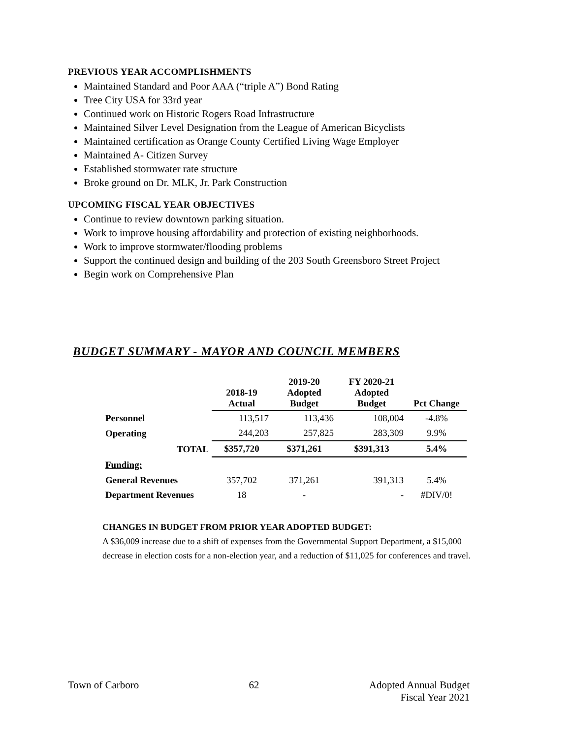PREVIOUS YEAR ACCOMPLISHMENTS
Maintained Standard and Poor AAA (“triple A”) Bond Rating
Tree City USA for 33rd year
Continued work on Historic Rogers Road Infrastructure
Maintained Silver Level Designation from the League of American Bicyclists
Maintained certification as Orange County Certified Living Wage Employer
Maintained A- Citizen Survey
Established stormwater rate structure
Broke ground on Dr. MLK, Jr. Park Construction
UPCOMING FISCAL YEAR OBJECTIVES
Continue to review downtown parking situation.
Work to improve housing affordability and protection of existing neighborhoods.
Work to improve stormwater/flooding problems
Support the continued design and building of the 203 South Greensboro Street Project
Begin work on Comprehensive Plan
BUDGET SUMMARY - MAYOR AND COUNCIL MEMBERS
| | 2018-19 Actual | 2019-20 Adopted Budget | FY 2020-21 Adopted Budget | Pct Change |
| --- | --- | --- | --- | --- |
| Personnel | 113,517 | 113,436 | 108,004 | -4.8% |
| Operating | 244,203 | 257,825 | 283,309 | 9.9% |
| TOTAL | $357,720 | $371,261 | $391,313 | 5.4% |
| Funding: | | | | |
| General Revenues | 357,702 | 371,261 | 391,313 | 5.4% |
| Department Revenues | 18 | - | - | #DIV/0! |
CHANGES IN BUDGET FROM PRIOR YEAR ADOPTED BUDGET:
A $36,009 increase due to a shift of expenses from the Governmental Support Department, a $15,000 decrease in election costs for a non-election year, and a reduction of $11,025 for conferences and travel.
Town of Carboro 62 Adopted Annual Budget
Fiscal Year 2021